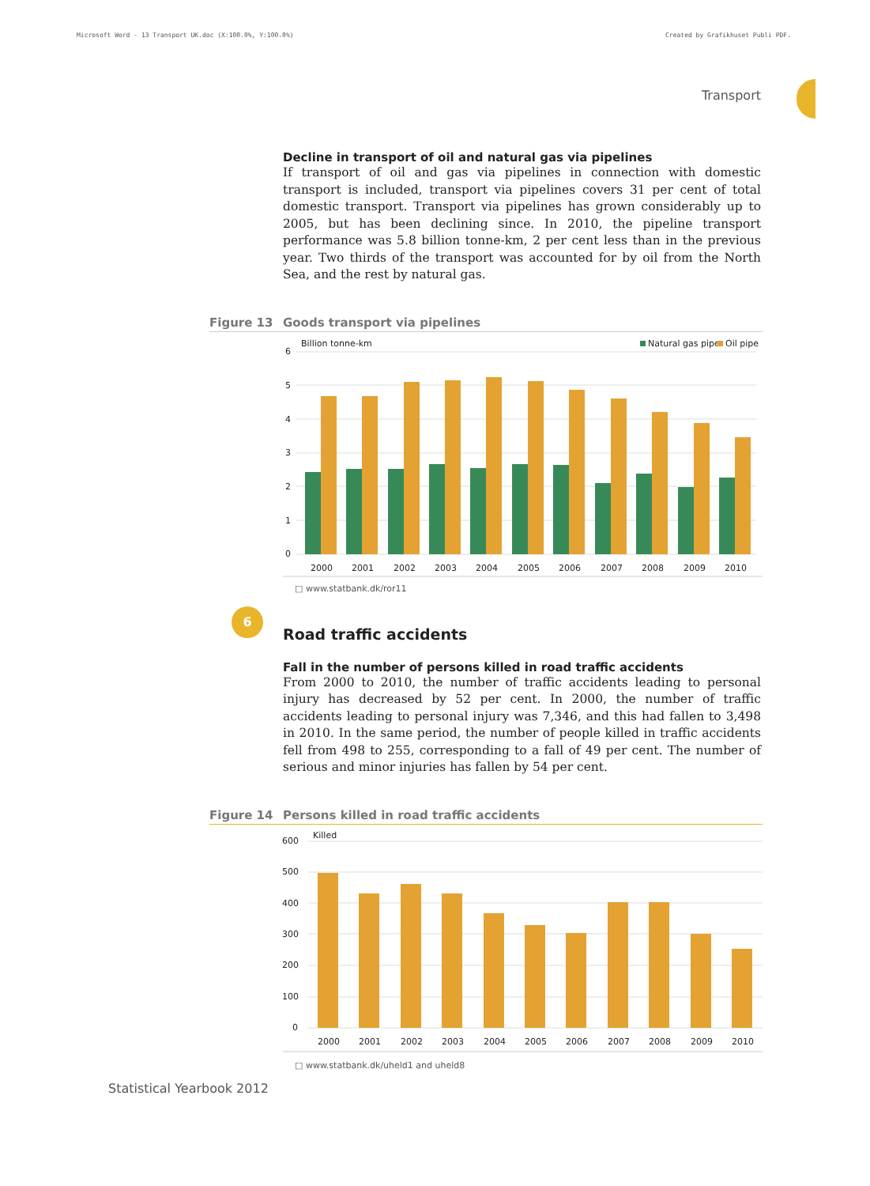Microsoft Word - 13 Transport UK.doc (X:100.0%, Y:100.0%) Created by Grafikhuset Publi PDF.
Transport
Decline in transport of oil and natural gas via pipelines
If transport of oil and gas via pipelines in connection with domestic transport is included, transport via pipelines covers 31 per cent of total domestic transport. Transport via pipelines has grown considerably up to 2005, but has been declining since. In 2010, the pipeline transport performance was 5.8 billion tonne-km, 2 per cent less than in the previous year. Two thirds of the transport was accounted for by oil from the North Sea, and the rest by natural gas.
Figure 13 Goods transport via pipelines
Billion tonne-km
Natural gas pipe
Oil pipe
6
5
4
3
2
1
0
2000
2001
2002
2003
2004
2005
2006
2007
2008
2009
2010
□ www.statbank.dk/ror11
6
Road traffic accidents
Fall in the number of persons killed in road traffic accidents
From 2000 to 2010, the number of traffic accidents leading to personal injury has decreased by 52 per cent. In 2000, the number of traffic accidents leading to personal injury was 7,346, and this had fallen to 3,498 in 2010. In the same period, the number of people killed in traffic accidents fell from 498 to 255, corresponding to a fall of 49 per cent. The number of serious and minor injuries has fallen by 54 per cent.
Figure 14 Persons killed in road traffic accidents
Killed
600
500
400
300
200
100
0
2000
2001
2002
2003
2004
2005
2006
2007
2008
2009
2010
□ www.statbank.dk/uheld1 and uheld8
Statistical Yearbook 2012